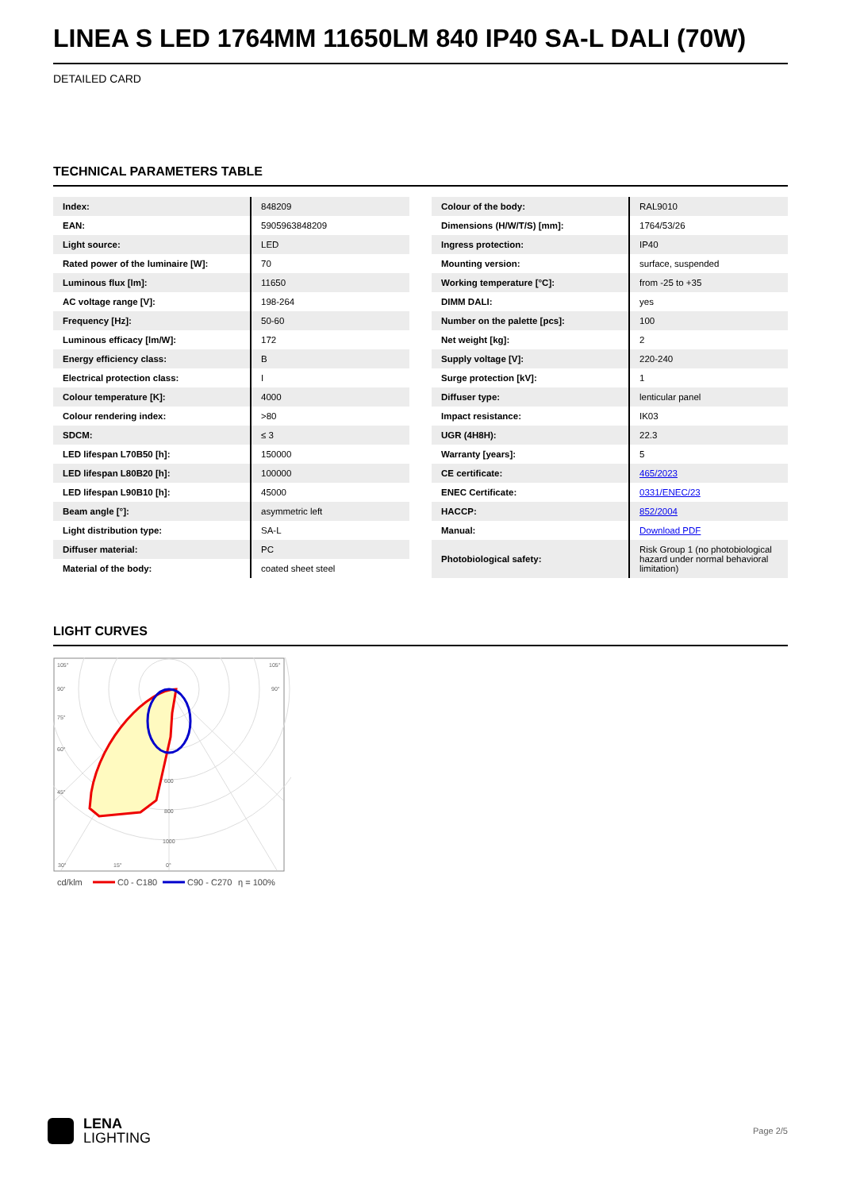LINEA S LED 1764MM 11650LM 840 IP40 SA-L DALI (70W)
DETAILED CARD
TECHNICAL PARAMETERS TABLE
| Index: | 848209 |
| EAN: | 5905963848209 |
| Light source: | LED |
| Rated power of the luminaire [W]: | 70 |
| Luminous flux [lm]: | 11650 |
| AC voltage range [V]: | 198-264 |
| Frequency [Hz]: | 50-60 |
| Luminous efficacy [lm/W]: | 172 |
| Energy efficiency class: | B |
| Electrical protection class: | I |
| Colour temperature [K]: | 4000 |
| Colour rendering index: | >80 |
| SDCM: | ≤ 3 |
| LED lifespan L70B50 [h]: | 150000 |
| LED lifespan L80B20 [h]: | 100000 |
| LED lifespan L90B10 [h]: | 45000 |
| Beam angle [°]: | asymmetric left |
| Light distribution type: | SA-L |
| Diffuser material: | PC |
| Material of the body: | coated sheet steel |
| Colour of the body: | RAL9010 |
| Dimensions (H/W/T/S) [mm]: | 1764/53/26 |
| Ingress protection: | IP40 |
| Mounting version: | surface, suspended |
| Working temperature [°C]: | from -25 to +35 |
| DIMM DALI: | yes |
| Number on the palette [pcs]: | 100 |
| Net weight [kg]: | 2 |
| Supply voltage [V]: | 220-240 |
| Surge protection [kV]: | 1 |
| Diffuser type: | lenticular panel |
| Impact resistance: | IK03 |
| UGR (4H8H): | 22.3 |
| Warranty [years]: | 5 |
| CE certificate: | 465/2023 |
| ENEC Certificate: | 0331/ENEC/23 |
| HACCP: | 852/2004 |
| Manual: | Download PDF |
| Photobiological safety: | Risk Group 1 (no photobiological hazard under normal behavioral limitation) |
LIGHT CURVES
105°
105°
90°
90°
75°
60°
45°
600
800
1000
30°
15°
0°
cd/klm
C0 - C180
C90 - C270
η = 100%
LENA
LIGHTING
Page 2/5